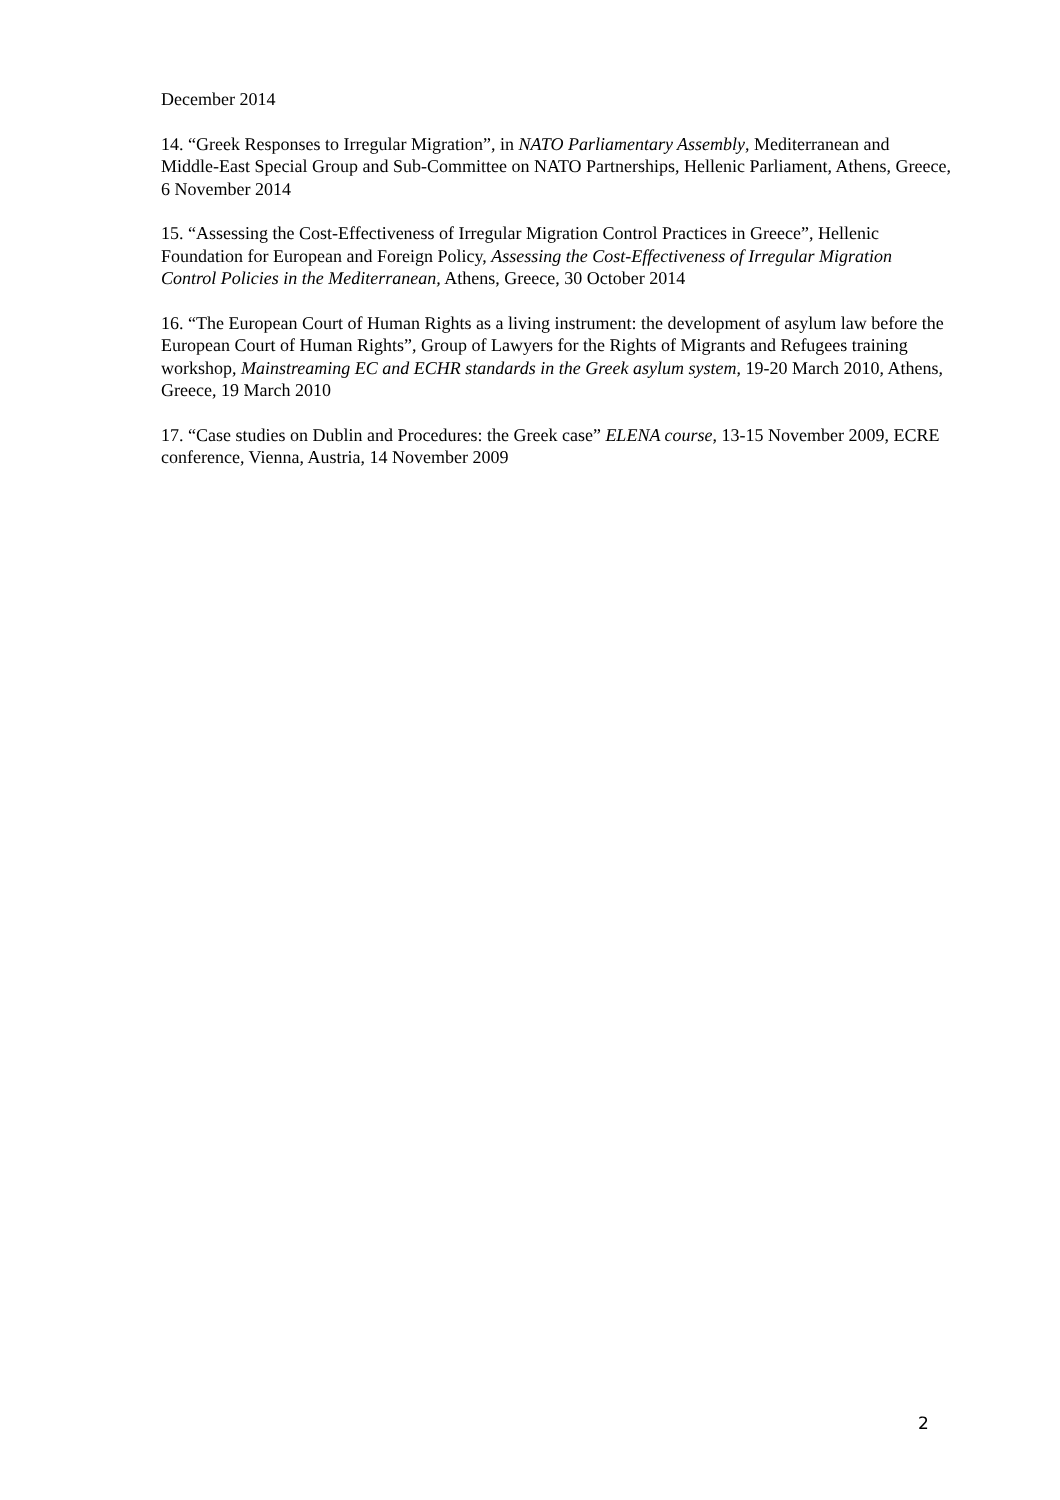December 2014
14. “Greek Responses to Irregular Migration”, in NATO Parliamentary Assembly, Mediterranean and Middle-East Special Group and Sub-Committee on NATO Partnerships, Hellenic Parliament, Athens, Greece, 6 November 2014
15. “Assessing the Cost-Effectiveness of Irregular Migration Control Practices in Greece”, Hellenic Foundation for European and Foreign Policy, Assessing the Cost-Effectiveness of Irregular Migration Control Policies in the Mediterranean, Athens, Greece, 30 October 2014
16. “The European Court of Human Rights as a living instrument: the development of asylum law before the European Court of Human Rights”, Group of Lawyers for the Rights of Migrants and Refugees training workshop, Mainstreaming EC and ECHR standards in the Greek asylum system, 19-20 March 2010, Athens, Greece, 19 March 2010
17. “Case studies on Dublin and Procedures: the Greek case” ELENA course, 13-15 November 2009, ECRE conference, Vienna, Austria, 14 November 2009
2